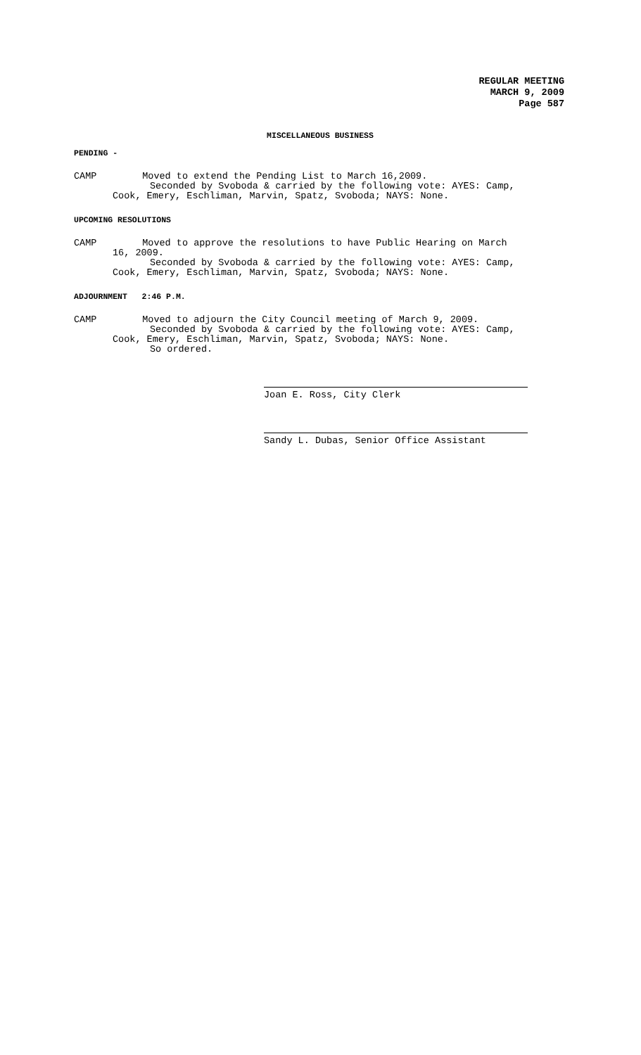REGULAR MEETING
MARCH 9, 2009
Page 587
MISCELLANEOUS BUSINESS
PENDING -
CAMP Moved to extend the Pending List to March 16,2009.
Seconded by Svoboda & carried by the following vote: AYES: Camp,
Cook, Emery, Eschliman, Marvin, Spatz, Svoboda; NAYS: None.
UPCOMING RESOLUTIONS
CAMP Moved to approve the resolutions to have Public Hearing on March
16, 2009.
Seconded by Svoboda & carried by the following vote: AYES: Camp,
Cook, Emery, Eschliman, Marvin, Spatz, Svoboda; NAYS: None.
ADJOURNMENT 2:46 P.M.
CAMP Moved to adjourn the City Council meeting of March 9, 2009.
Seconded by Svoboda & carried by the following vote: AYES: Camp,
Cook, Emery, Eschliman, Marvin, Spatz, Svoboda; NAYS: None.
So ordered.
Joan E. Ross, City Clerk
Sandy L. Dubas, Senior Office Assistant